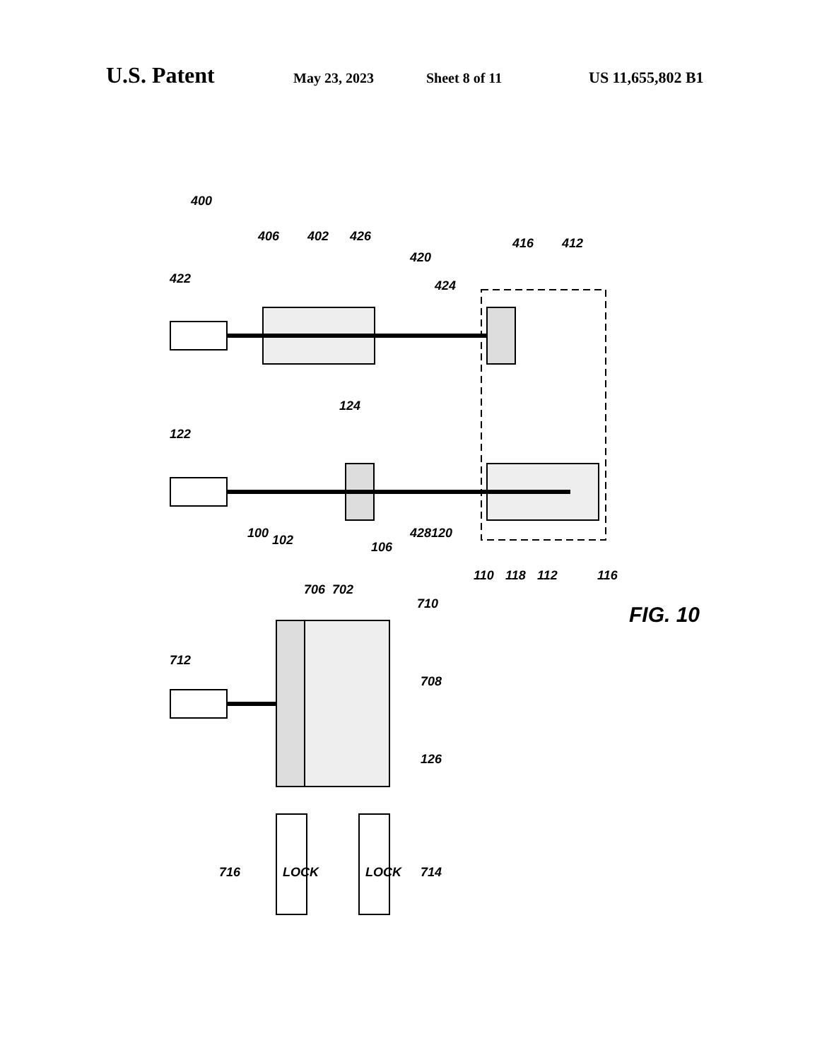U.S. Patent May 23, 2023 Sheet 8 of 11 US 11,655,802 B1
422
122
712
100
102
706
702
106
400
406
402
426
420
424
416
412
124
428
120
710
110
118
112
116
708
126
716
714
LOCK
LOCK
FIG. 10